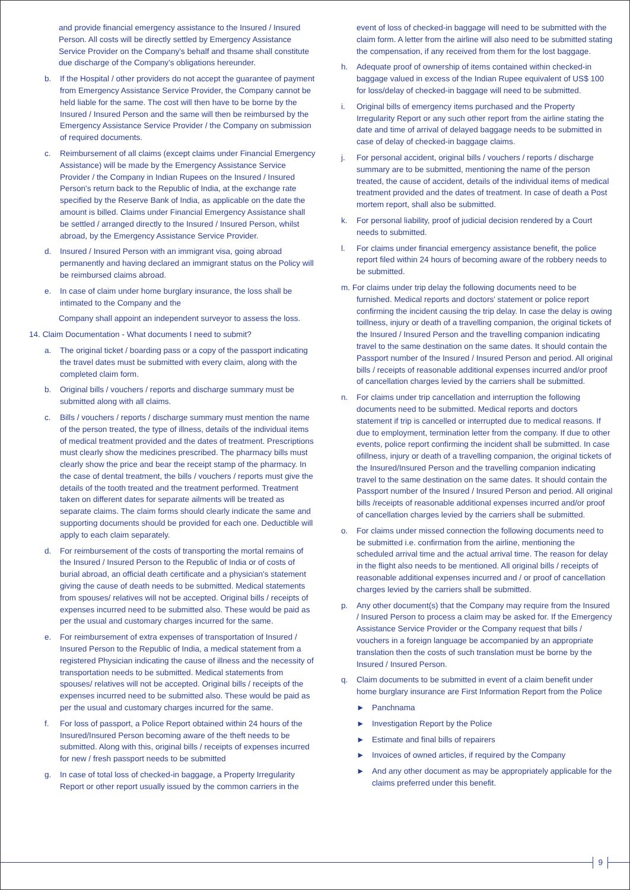and provide financial emergency assistance to the Insured / Insured Person. All costs will be directly settled by Emergency Assistance Service Provider on the Company's behalf and thsame shall constitute due discharge of the Company's obligations hereunder.
b. If the Hospital / other providers do not accept the guarantee of payment from Emergency Assistance Service Provider, the Company cannot be held liable for the same. The cost will then have to be borne by the Insured / Insured Person and the same will then be reimbursed by the Emergency Assistance Service Provider / the Company on submission of required documents.
c. Reimbursement of all claims (except claims under Financial Emergency Assistance) will be made by the Emergency Assistance Service Provider / the Company in Indian Rupees on the Insured / Insured Person's return back to the Republic of India, at the exchange rate specified by the Reserve Bank of India, as applicable on the date the amount is billed. Claims under Financial Emergency Assistance shall be settled / arranged directly to the Insured / Insured Person, whilst abroad, by the Emergency Assistance Service Provider.
d. Insured / Insured Person with an immigrant visa, going abroad permanently and having declared an immigrant status on the Policy will be reimbursed claims abroad.
e. In case of claim under home burglary insurance, the loss shall be intimated to the Company and the
Company shall appoint an independent surveyor to assess the loss.
14. Claim Documentation - What documents I need to submit?
a. The original ticket / boarding pass or a copy of the passport indicating the travel dates must be submitted with every claim, along with the completed claim form.
b. Original bills / vouchers / reports and discharge summary must be submitted along with all claims.
c. Bills / vouchers / reports / discharge summary must mention the name of the person treated, the type of illness, details of the individual items of medical treatment provided and the dates of treatment. Prescriptions must clearly show the medicines prescribed. The pharmacy bills must clearly show the price and bear the receipt stamp of the pharmacy. In the case of dental treatment, the bills / vouchers / reports must give the details of the tooth treated and the treatment performed. Treatment taken on different dates for separate ailments will be treated as separate claims. The claim forms should clearly indicate the same and supporting documents should be provided for each one. Deductible will apply to each claim separately.
d. For reimbursement of the costs of transporting the mortal remains of the Insured / Insured Person to the Republic of India or of costs of burial abroad, an official death certificate and a physician's statement giving the cause of death needs to be submitted. Medical statements from spouses/ relatives will not be accepted. Original bills / receipts of expenses incurred need to be submitted also. These would be paid as per the usual and customary charges incurred for the same.
e. For reimbursement of extra expenses of transportation of Insured / Insured Person to the Republic of India, a medical statement from a registered Physician indicating the cause of illness and the necessity of transportation needs to be submitted. Medical statements from spouses/ relatives will not be accepted. Original bills / receipts of the expenses incurred need to be submitted also. These would be paid as per the usual and customary charges incurred for the same.
f. For loss of passport, a Police Report obtained within 24 hours of the Insured/Insured Person becoming aware of the theft needs to be submitted. Along with this, original bills / receipts of expenses incurred for new / fresh passport needs to be submitted
g. In case of total loss of checked-in baggage, a Property Irregularity Report or other report usually issued by the common carriers in the
event of loss of checked-in baggage will need to be submitted with the claim form. A letter from the airline will also need to be submitted stating the compensation, if any received from them for the lost baggage.
h. Adequate proof of ownership of items contained within checked-in baggage valued in excess of the Indian Rupee equivalent of US$ 100 for loss/delay of checked-in baggage will need to be submitted.
i. Original bills of emergency items purchased and the Property Irregularity Report or any such other report from the airline stating the date and time of arrival of delayed baggage needs to be submitted in case of delay of checked-in baggage claims.
j. For personal accident, original bills / vouchers / reports / discharge summary are to be submitted, mentioning the name of the person treated, the cause of accident, details of the individual items of medical treatment provided and the dates of treatment. In case of death a Post mortem report, shall also be submitted.
k. For personal liability, proof of judicial decision rendered by a Court needs to submitted.
l. For claims under financial emergency assistance benefit, the police report filed within 24 hours of becoming aware of the robbery needs to be submitted.
m. For claims under trip delay the following documents need to be
furnished. Medical reports and doctors' statement or police report confirming the incident causing the trip delay. In case the delay is owing toillness, injury or death of a travelling companion, the original tickets of the Insured / Insured Person and the travelling companion indicating travel to the same destination on the same dates. It should contain the Passport number of the Insured / Insured Person and period. All original bills / receipts of reasonable additional expenses incurred and/or proof of cancellation charges levied by the carriers shall be submitted.
n. For claims under trip cancellation and interruption the following documents need to be submitted. Medical reports and doctors statement if trip is cancelled or interrupted due to medical reasons. If due to employment, termination letter from the company. If due to other events, police report confirming the incident shall be submitted. In case ofillness, injury or death of a travelling companion, the original tickets of the Insured/Insured Person and the travelling companion indicating travel to the same destination on the same dates. It should contain the Passport number of the Insured / Insured Person and period. All original bills /receipts of reasonable additional expenses incurred and/or proof of cancellation charges levied by the carriers shall be submitted.
o. For claims under missed connection the following documents need to be submitted i.e. confirmation from the airline, mentioning the scheduled arrival time and the actual arrival time. The reason for delay in the flight also needs to be mentioned. All original bills / receipts of reasonable additional expenses incurred and / or proof of cancellation charges levied by the carriers shall be submitted.
p. Any other document(s) that the Company may require from the Insured / Insured Person to process a claim may be asked for. If the Emergency Assistance Service Provider or the Company request that bills / vouchers in a foreign language be accompanied by an appropriate translation then the costs of such translation must be borne by the Insured / Insured Person.
q. Claim documents to be submitted in event of a claim benefit under home burglary insurance are First Information Report from the Police
► Panchnama
► Investigation Report by the Police
► Estimate and final bills of repairers
► Invoices of owned articles, if required by the Company
► And any other document as may be appropriately applicable for the claims preferred under this benefit.
9